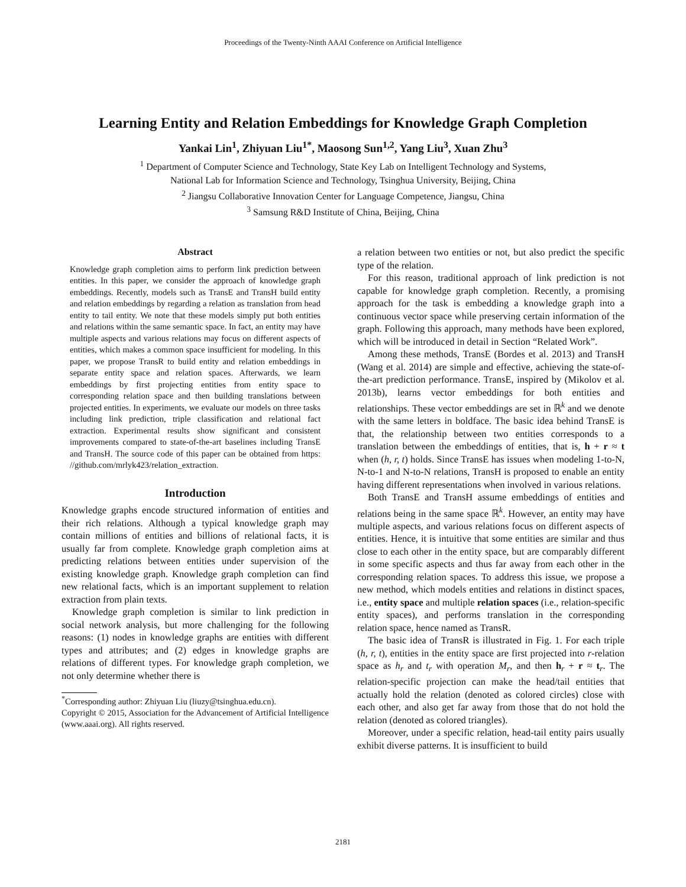Proceedings of the Twenty-Ninth AAAI Conference on Artificial Intelligence
Learning Entity and Relation Embeddings for Knowledge Graph Completion
Yankai Lin<sup>1</sup>, Zhiyuan Liu<sup>1*</sup>, Maosong Sun<sup>1,2</sup>, Yang Liu<sup>3</sup>, Xuan Zhu<sup>3</sup>
<sup>1</sup> Department of Computer Science and Technology, State Key Lab on Intelligent Technology and Systems,
National Lab for Information Science and Technology, Tsinghua University, Beijing, China
<sup>2</sup> Jiangsu Collaborative Innovation Center for Language Competence, Jiangsu, China
<sup>3</sup> Samsung R&D Institute of China, Beijing, China
Abstract
Knowledge graph completion aims to perform link prediction between entities. In this paper, we consider the approach of knowledge graph embeddings. Recently, models such as TransE and TransH build entity and relation embeddings by regarding a relation as translation from head entity to tail entity. We note that these models simply put both entities and relations within the same semantic space. In fact, an entity may have multiple aspects and various relations may focus on different aspects of entities, which makes a common space insufficient for modeling. In this paper, we propose TransR to build entity and relation embeddings in separate entity space and relation spaces. Afterwards, we learn embeddings by first projecting entities from entity space to corresponding relation space and then building translations between projected entities. In experiments, we evaluate our models on three tasks including link prediction, triple classification and relational fact extraction. Experimental results show significant and consistent improvements compared to state-of-the-art baselines including TransE and TransH. The source code of this paper can be obtained from https: //github.com/mrlyk423/relation_extraction.
Introduction
Knowledge graphs encode structured information of entities and their rich relations. Although a typical knowledge graph may contain millions of entities and billions of relational facts, it is usually far from complete. Knowledge graph completion aims at predicting relations between entities under supervision of the existing knowledge graph. Knowledge graph completion can find new relational facts, which is an important supplement to relation extraction from plain texts.
Knowledge graph completion is similar to link prediction in social network analysis, but more challenging for the following reasons: (1) nodes in knowledge graphs are entities with different types and attributes; and (2) edges in knowledge graphs are relations of different types. For knowledge graph completion, we not only determine whether there is
<sup>*</sup> Corresponding author: Zhiyuan Liu (liuzy@tsinghua.edu.cn).
Copyright © 2015, Association for the Advancement of Artificial Intelligence (www.aaai.org). All rights reserved.
a relation between two entities or not, but also predict the specific type of the relation.
For this reason, traditional approach of link prediction is not capable for knowledge graph completion. Recently, a promising approach for the task is embedding a knowledge graph into a continuous vector space while preserving certain information of the graph. Following this approach, many methods have been explored, which will be introduced in detail in Section “Related Work”.
Among these methods, TransE (Bordes et al. 2013) and TransH (Wang et al. 2014) are simple and effective, achieving the state-of-the-art prediction performance. TransE, inspired by (Mikolov et al. 2013b), learns vector embeddings for both entities and relationships. These vector embeddings are set in ℝ<sup>k</sup> and we denote with the same letters in boldface. The basic idea behind TransE is that, the relationship between two entities corresponds to a translation between the embeddings of entities, that is, h + r ≈ t when (h, r, t) holds. Since TransE has issues when modeling 1-to-N, N-to-1 and N-to-N relations, TransH is proposed to enable an entity having different representations when involved in various relations.
Both TransE and TransH assume embeddings of entities and relations being in the same space ℝ<sup>k</sup>. However, an entity may have multiple aspects, and various relations focus on different aspects of entities. Hence, it is intuitive that some entities are similar and thus close to each other in the entity space, but are comparably different in some specific aspects and thus far away from each other in the corresponding relation spaces. To address this issue, we propose a new method, which models entities and relations in distinct spaces, i.e., entity space and multiple relation spaces (i.e., relation-specific entity spaces), and performs translation in the corresponding relation space, hence named as TransR.
The basic idea of TransR is illustrated in Fig. 1. For each triple (h, r, t), entities in the entity space are first projected into r-relation space as h<sub>r</sub> and t<sub>r</sub> with operation M<sub>r</sub>, and then h<sub>r</sub> + r ≈ t<sub>r</sub>. The relation-specific projection can make the head/tail entities that actually hold the relation (denoted as colored circles) close with each other, and also get far away from those that do not hold the relation (denoted as colored triangles).
Moreover, under a specific relation, head-tail entity pairs usually exhibit diverse patterns. It is insufficient to build
2181